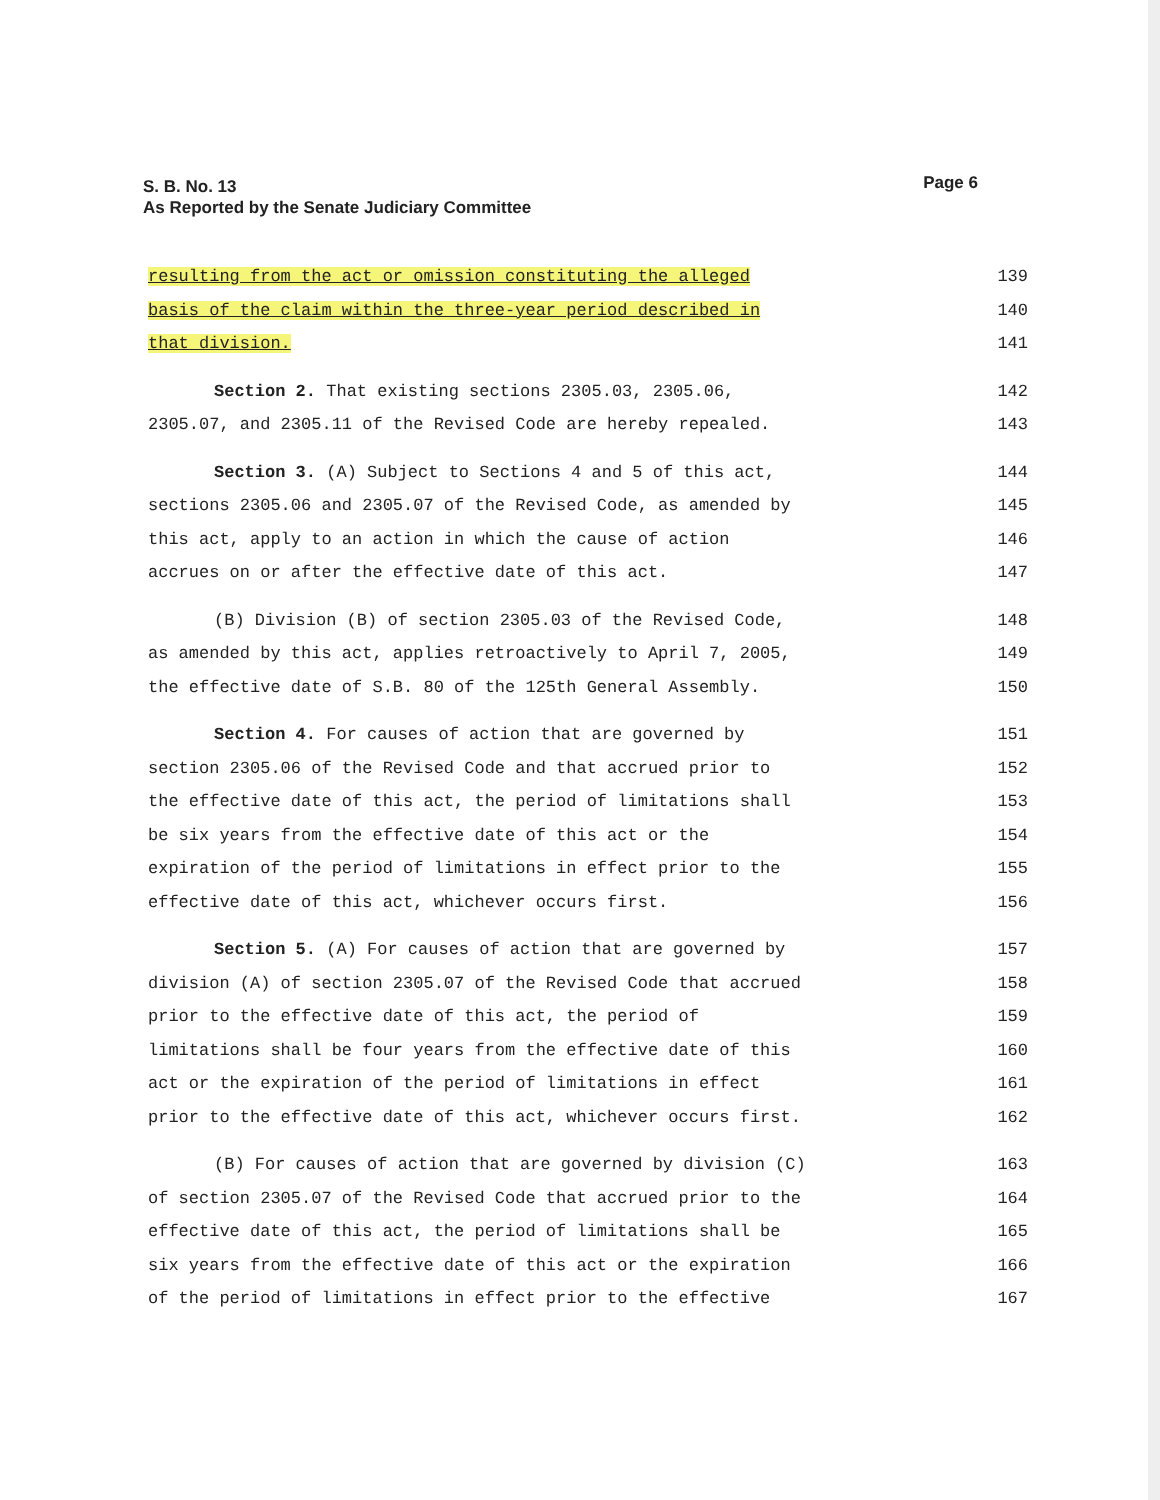Page 6 S. B. No. 13
As Reported by the Senate Judiciary Committee
resulting from the act or omission constituting the alleged 139
basis of the claim within the three-year period described in 140
that division. 141
Section 2. That existing sections 2305.03, 2305.06, 142
2305.07, and 2305.11 of the Revised Code are hereby repealed. 143
Section 3. (A) Subject to Sections 4 and 5 of this act, 144
sections 2305.06 and 2305.07 of the Revised Code, as amended by 145
this act, apply to an action in which the cause of action 146
accrues on or after the effective date of this act. 147
(B) Division (B) of section 2305.03 of the Revised Code, 148
as amended by this act, applies retroactively to April 7, 2005, 149
the effective date of S.B. 80 of the 125th General Assembly. 150
Section 4. For causes of action that are governed by 151
section 2305.06 of the Revised Code and that accrued prior to 152
the effective date of this act, the period of limitations shall 153
be six years from the effective date of this act or the 154
expiration of the period of limitations in effect prior to the 155
effective date of this act, whichever occurs first. 156
Section 5. (A) For causes of action that are governed by 157
division (A) of section 2305.07 of the Revised Code that accrued 158
prior to the effective date of this act, the period of 159
limitations shall be four years from the effective date of this 160
act or the expiration of the period of limitations in effect 161
prior to the effective date of this act, whichever occurs first. 162
(B) For causes of action that are governed by division (C) 163
of section 2305.07 of the Revised Code that accrued prior to the 164
effective date of this act, the period of limitations shall be 165
six years from the effective date of this act or the expiration 166
of the period of limitations in effect prior to the effective 167